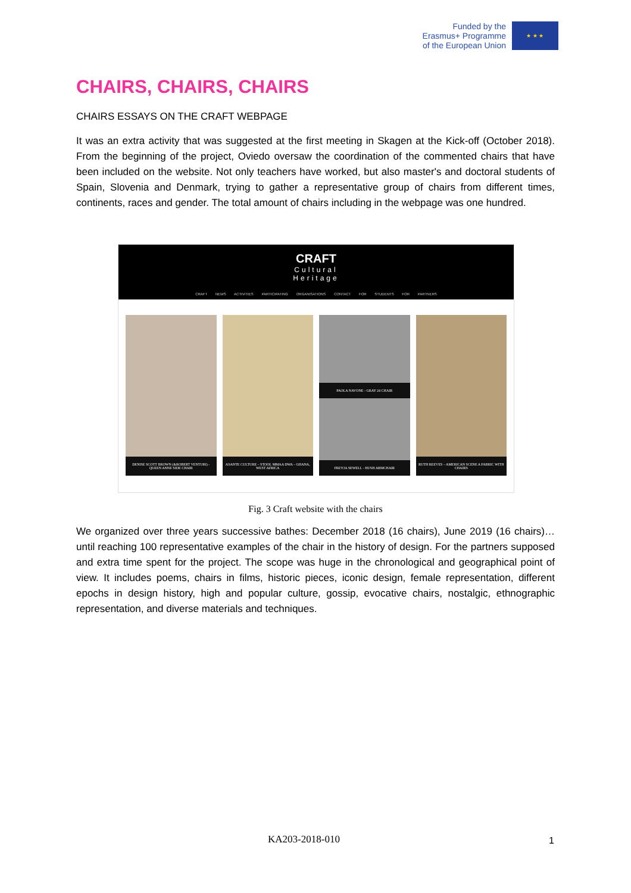Funded by the
Erasmus+ Programme
of the European Union
★ ★ ★
CHAIRS, CHAIRS, CHAIRS
CHAIRS ESSAYS ON THE CRAFT WEBPAGE
It was an extra activity that was suggested at the first meeting in Skagen at the Kick-off (October 2018). From the beginning of the project, Oviedo oversaw the coordination of the commented chairs that have been included on the website. Not only teachers have worked, but also master's and doctoral students of Spain, Slovenia and Denmark, trying to gather a representative group of chairs from different times, continents, races and gender. The total amount of chairs including in the webpage was one hundred.
CRAFT
Cultural
Heritage
CRAFT NEWS ACTIVITIES PARTICIPATING ORGANISATIONS CONTACT FOR STUDENTS FOR PARTNERS
DENISE SCOTT BROWN (&ROBERT VENTURI) - QUEEN ANNE SIDE CHAIR
ASANTE CULTURE – STOOL MMAA DWA – GHANA, WEST AFRICA
FREYJA SEWELL - HUSH ARMCHAIR
PAOLA NAVONE - GRAY 24 CHAIR
RUTH REEVES – AMERICAN SCENE A FABRIC WITH CHAIRS
Fig. 3 Craft website with the chairs
We organized over three years successive bathes: December 2018 (16 chairs), June 2019 (16 chairs)… until reaching 100 representative examples of the chair in the history of design. For the partners supposed and extra time spent for the project. The scope was huge in the chronological and geographical point of view. It includes poems, chairs in films, historic pieces, iconic design, female representation, different epochs in design history, high and popular culture, gossip, evocative chairs, nostalgic, ethnographic representation, and diverse materials and techniques.
KA203-2018-010 1